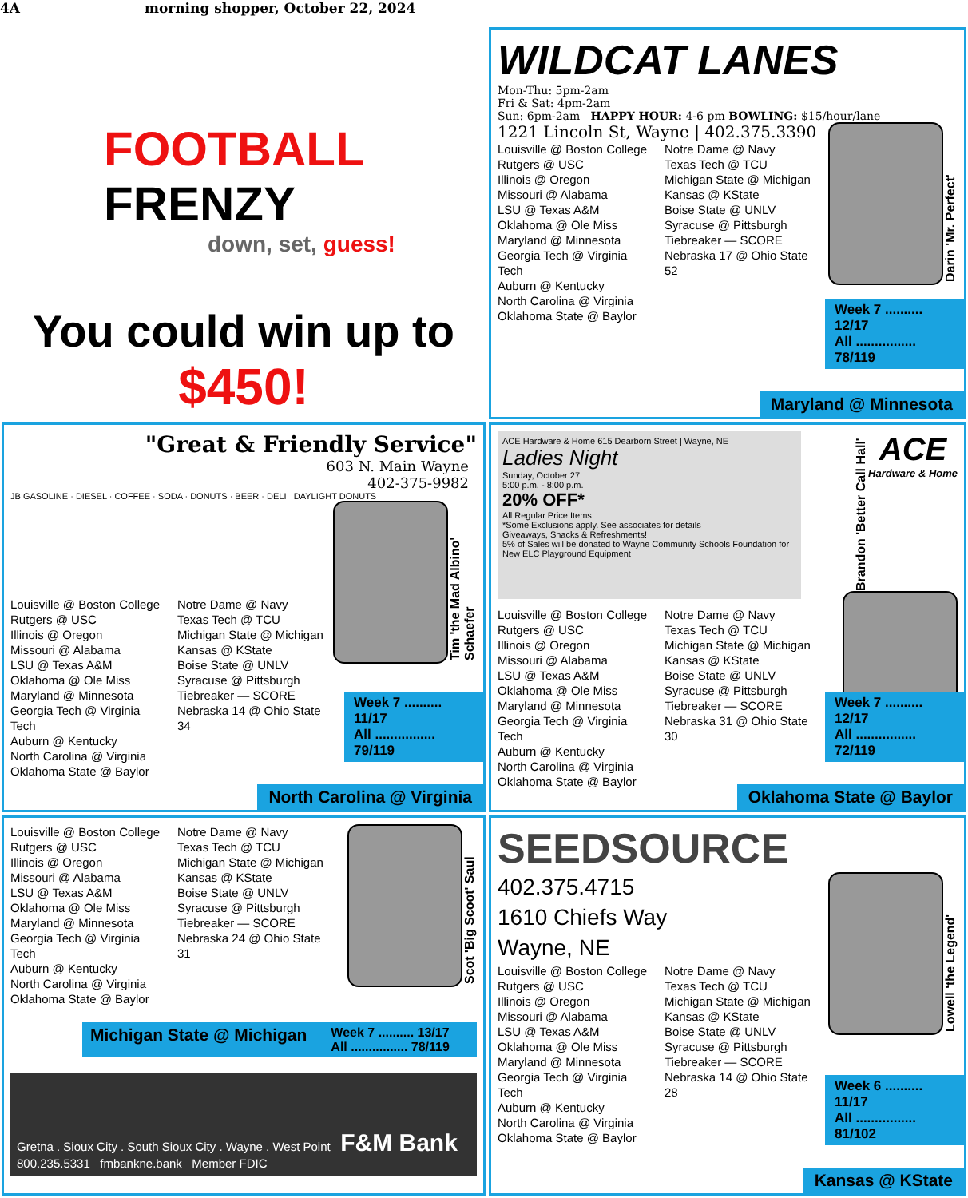4A morning shopper, October 22, 2024
FOOTBALL FRENZY
down, set, guess!
You could win up to
$450!
WILDCAT LANES
Mon-Thu: 5pm-2am
Fri & Sat: 4pm-2am
Sun: 6pm-2am HAPPY HOUR: 4-6 pm BOWLING: $15/hour/lane
Darin 'Mr. Perfect'
1221 Lincoln St, Wayne | 402.375.3390
Louisville @ Boston College
Rutgers @ USC
Illinois @ Oregon
Missouri @ Alabama
LSU @ Texas A&M
Oklahoma @ Ole Miss
Maryland @ Minnesota
Georgia Tech @ Virginia Tech
Auburn @ Kentucky
North Carolina @ Virginia
Oklahoma State @ Baylor
Notre Dame @ Navy
Texas Tech @ TCU
Michigan State @ Michigan
Kansas @ KState
Boise State @ UNLV
Syracuse @ Pittsburgh
Tiebreaker — SCORE
Nebraska 17 @ Ohio State 52
Week 7 .......... 12/17
All ................ 78/119
Maryland @ Minnesota
"Great & Friendly Service"
603 N. Main Wayne
402-375-9982
JB GASOLINE · DIESEL · COFFEE · SODA · DONUTS · BEER · DELI DAYLIGHT DONUTS
Tim 'the Mad Albino' Schaefer
Louisville @ Boston College
Rutgers @ USC
Illinois @ Oregon
Missouri @ Alabama
LSU @ Texas A&M
Oklahoma @ Ole Miss
Maryland @ Minnesota
Georgia Tech @ Virginia Tech
Auburn @ Kentucky
North Carolina @ Virginia
Oklahoma State @ Baylor
Notre Dame @ Navy
Texas Tech @ TCU
Michigan State @ Michigan
Kansas @ KState
Boise State @ UNLV
Syracuse @ Pittsburgh
Tiebreaker — SCORE
Nebraska 14 @ Ohio State 34
Week 7 .......... 11/17
All ................ 79/119
North Carolina @ Virginia
ACE Hardware & Home 615 Dearborn Street | Wayne, NE
Ladies Night
Sunday, October 27
5:00 p.m. - 8:00 p.m.
20% OFF*
All Regular Price Items
*Some Exclusions apply. See associates for details
Giveaways, Snacks & Refreshments!
5% of Sales will be donated to Wayne Community Schools Foundation for New ELC Playground Equipment
ACE
Hardware & Home
Brandon 'Better Call Hall'
Louisville @ Boston College
Rutgers @ USC
Illinois @ Oregon
Missouri @ Alabama
LSU @ Texas A&M
Oklahoma @ Ole Miss
Maryland @ Minnesota
Georgia Tech @ Virginia Tech
Auburn @ Kentucky
North Carolina @ Virginia
Oklahoma State @ Baylor
Notre Dame @ Navy
Texas Tech @ TCU
Michigan State @ Michigan
Kansas @ KState
Boise State @ UNLV
Syracuse @ Pittsburgh
Tiebreaker — SCORE
Nebraska 31 @ Ohio State 30
Week 7 .......... 12/17
All ................ 72/119
Oklahoma State @ Baylor
Scot 'Big Scoot' Saul
Louisville @ Boston College
Rutgers @ USC
Illinois @ Oregon
Missouri @ Alabama
LSU @ Texas A&M
Oklahoma @ Ole Miss
Maryland @ Minnesota
Georgia Tech @ Virginia Tech
Auburn @ Kentucky
North Carolina @ Virginia
Oklahoma State @ Baylor
Notre Dame @ Navy
Texas Tech @ TCU
Michigan State @ Michigan
Kansas @ KState
Boise State @ UNLV
Syracuse @ Pittsburgh
Tiebreaker — SCORE
Nebraska 24 @ Ohio State 31
Michigan State @ Michigan
Week 7 .......... 13/17
All ................ 78/119
Gretna . Sioux City . South Sioux City . Wayne . West Point F&M Bank
800.235.5331 fmbankne.bank Member FDIC
SEEDSOURCE
Lowell 'the Legend'
402.375.4715
1610 Chiefs Way
Wayne, NE
Louisville @ Boston College
Rutgers @ USC
Illinois @ Oregon
Missouri @ Alabama
LSU @ Texas A&M
Oklahoma @ Ole Miss
Maryland @ Minnesota
Georgia Tech @ Virginia Tech
Auburn @ Kentucky
North Carolina @ Virginia
Oklahoma State @ Baylor
Notre Dame @ Navy
Texas Tech @ TCU
Michigan State @ Michigan
Kansas @ KState
Boise State @ UNLV
Syracuse @ Pittsburgh
Tiebreaker — SCORE
Nebraska 14 @ Ohio State 28
Week 6 .......... 11/17
All ................ 81/102
Kansas @ KState